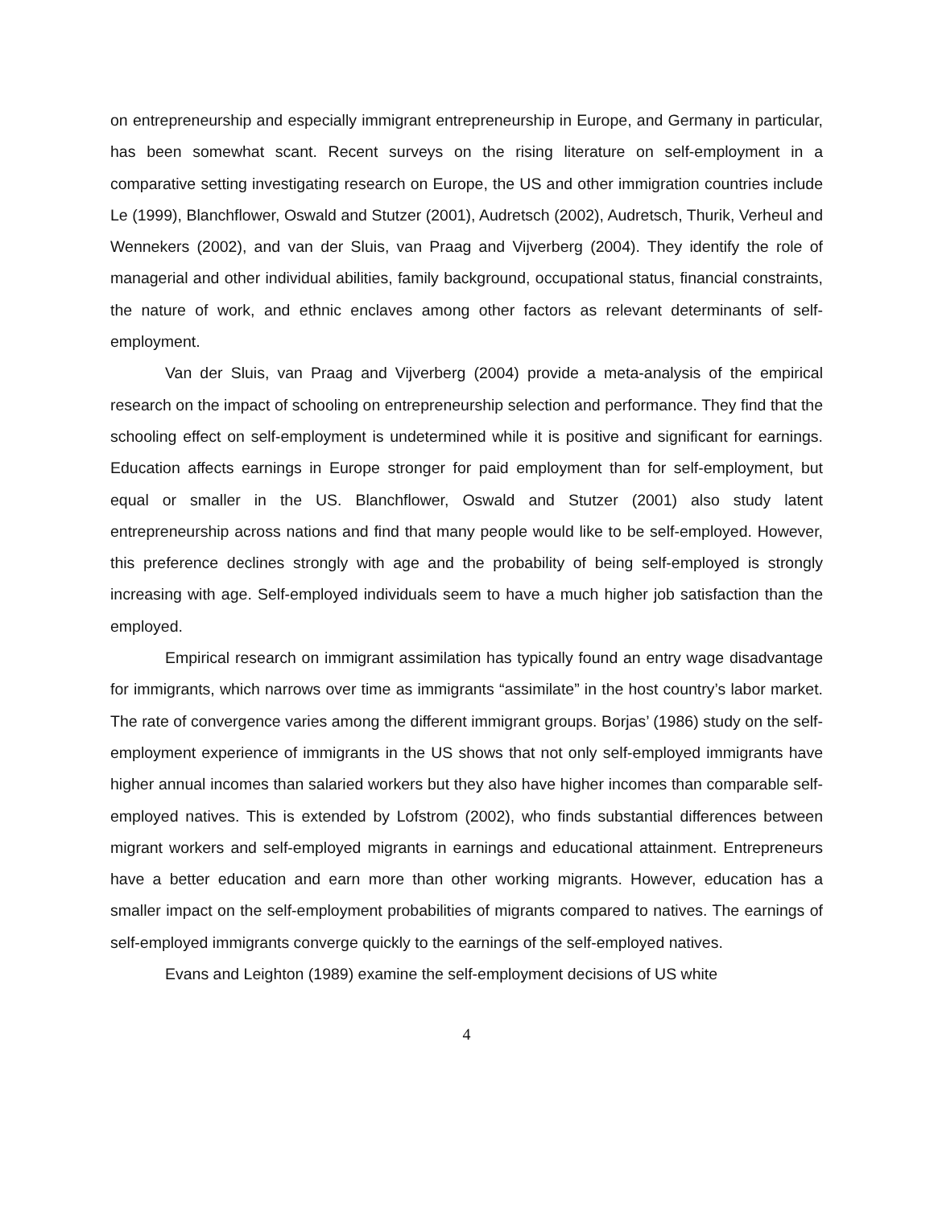on entrepreneurship and especially immigrant entrepreneurship in Europe, and Germany in particular, has been somewhat scant. Recent surveys on the rising literature on self-employment in a comparative setting investigating research on Europe, the US and other immigration countries include Le (1999), Blanchflower, Oswald and Stutzer (2001), Audretsch (2002), Audretsch, Thurik, Verheul and Wennekers (2002), and van der Sluis, van Praag and Vijverberg (2004). They identify the role of managerial and other individual abilities, family background, occupational status, financial constraints, the nature of work, and ethnic enclaves among other factors as relevant determinants of self-employment.
Van der Sluis, van Praag and Vijverberg (2004) provide a meta-analysis of the empirical research on the impact of schooling on entrepreneurship selection and performance. They find that the schooling effect on self-employment is undetermined while it is positive and significant for earnings. Education affects earnings in Europe stronger for paid employment than for self-employment, but equal or smaller in the US. Blanchflower, Oswald and Stutzer (2001) also study latent entrepreneurship across nations and find that many people would like to be self-employed. However, this preference declines strongly with age and the probability of being self-employed is strongly increasing with age. Self-employed individuals seem to have a much higher job satisfaction than the employed.
Empirical research on immigrant assimilation has typically found an entry wage disadvantage for immigrants, which narrows over time as immigrants “assimilate” in the host country’s labor market. The rate of convergence varies among the different immigrant groups. Borjas’ (1986) study on the self-employment experience of immigrants in the US shows that not only self-employed immigrants have higher annual incomes than salaried workers but they also have higher incomes than comparable self-employed natives. This is extended by Lofstrom (2002), who finds substantial differences between migrant workers and self-employed migrants in earnings and educational attainment. Entrepreneurs have a better education and earn more than other working migrants. However, education has a smaller impact on the self-employment probabilities of migrants compared to natives. The earnings of self-employed immigrants converge quickly to the earnings of the self-employed natives.
Evans and Leighton (1989) examine the self-employment decisions of US white
4